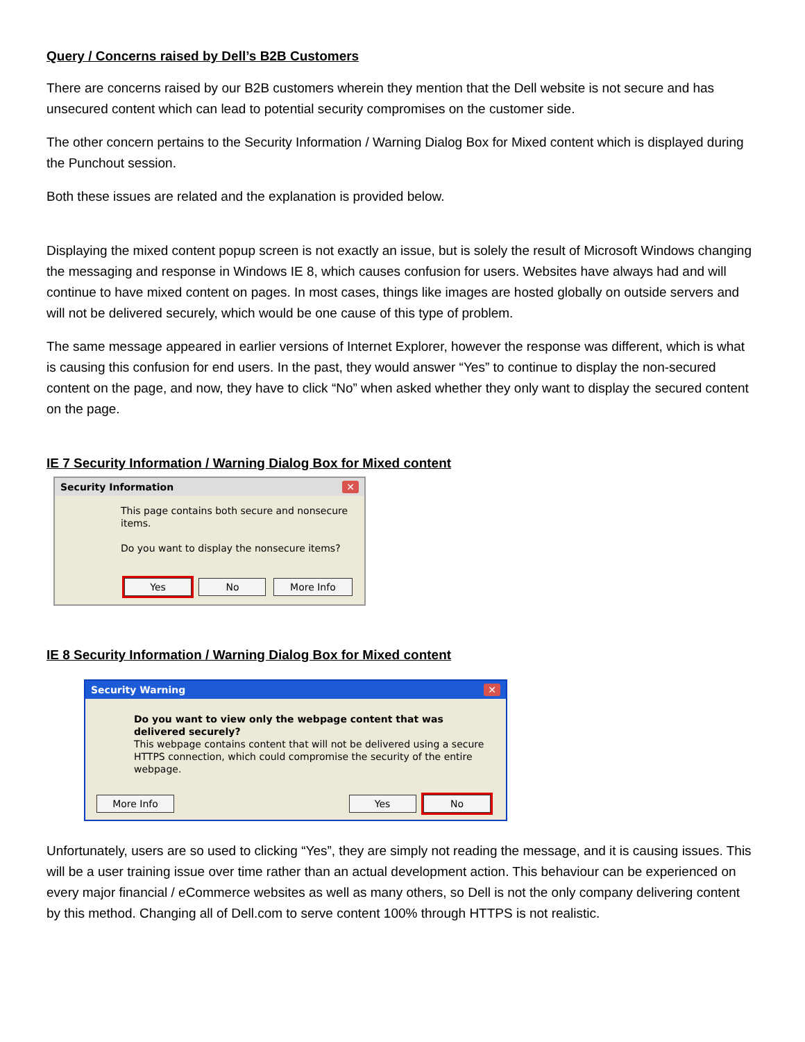Query / Concerns raised by Dell’s B2B Customers
There are concerns raised by our B2B customers wherein they mention that the Dell website is not secure and has unsecured content which can lead to potential security compromises on the customer side.
The other concern pertains to the Security Information / Warning Dialog Box for Mixed content which is displayed during the Punchout session.
Both these issues are related and the explanation is provided below.
Displaying the mixed content popup screen is not exactly an issue, but is solely the result of Microsoft Windows changing the messaging and response in Windows IE 8, which causes confusion for users. Websites have always had and will continue to have mixed content on pages. In most cases, things like images are hosted globally on outside servers and will not be delivered securely, which would be one cause of this type of problem.
The same message appeared in earlier versions of Internet Explorer, however the response was different, which is what is causing this confusion for end users. In the past, they would answer “Yes” to continue to display the non-secured content on the page, and now, they have to click “No” when asked whether they only want to display the secured content on the page.
IE 7 Security Information / Warning Dialog Box for Mixed content
Security Information ✕
This page contains both secure and nonsecure items.
Do you want to display the nonsecure items?
Yes No More Info
IE 8 Security Information / Warning Dialog Box for Mixed content
Security Warning ✕
Do you want to view only the webpage content that was delivered securely?
This webpage contains content that will not be delivered using a secure HTTPS connection, which could compromise the security of the entire webpage.
More Info Yes No
Unfortunately, users are so used to clicking “Yes”, they are simply not reading the message, and it is causing issues. This will be a user training issue over time rather than an actual development action. This behaviour can be experienced on every major financial / eCommerce websites as well as many others, so Dell is not the only company delivering content by this method. Changing all of Dell.com to serve content 100% through HTTPS is not realistic.